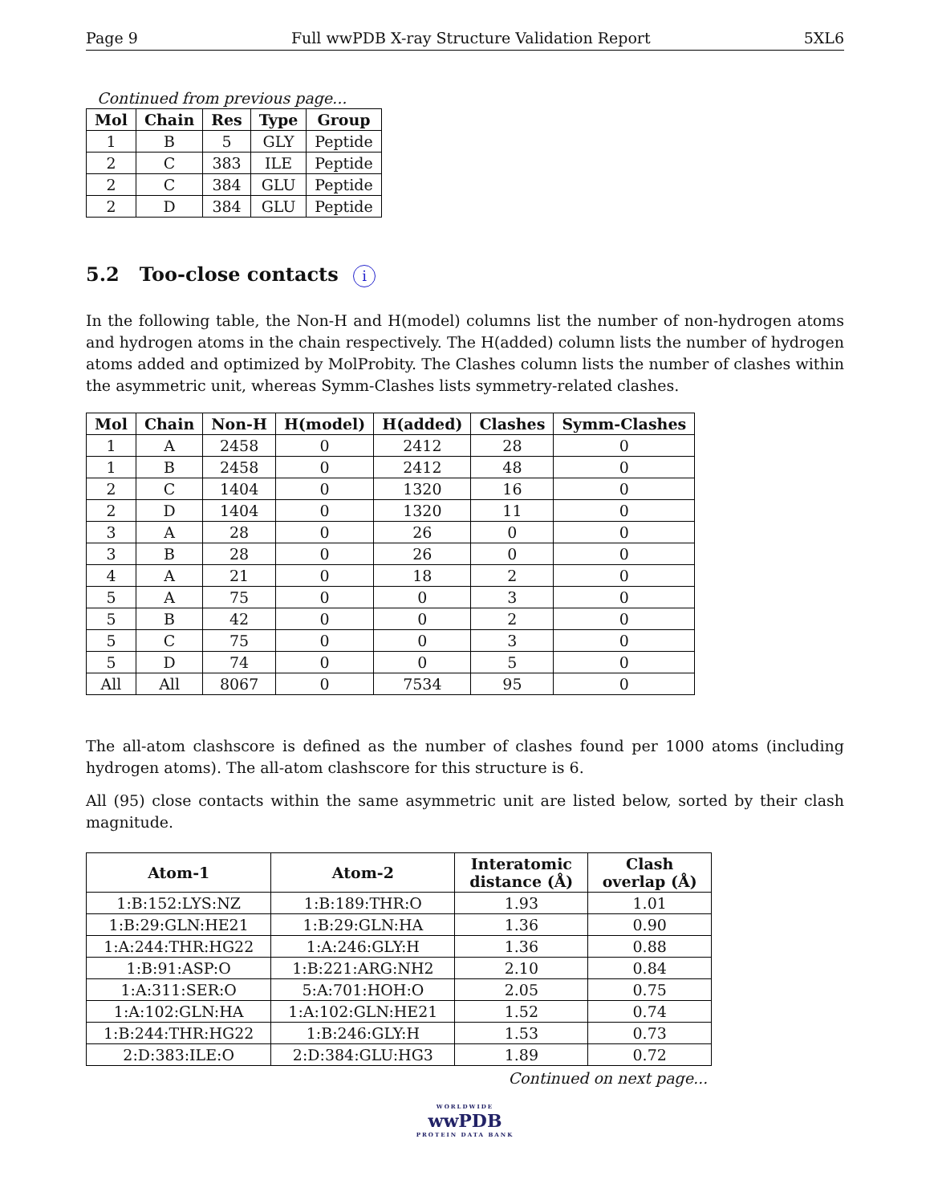Page 9 Full wwPDB X-ray Structure Validation Report 5XL6
Continued from previous page...
| Mol | Chain | Res | Type | Group |
| --- | --- | --- | --- | --- |
| 1 | B | 5 | GLY | Peptide |
| 2 | C | 383 | ILE | Peptide |
| 2 | C | 384 | GLU | Peptide |
| 2 | D | 384 | GLU | Peptide |
5.2 Too-close contacts i
In the following table, the Non-H and H(model) columns list the number of non-hydrogen atoms and hydrogen atoms in the chain respectively. The H(added) column lists the number of hydrogen atoms added and optimized by MolProbity. The Clashes column lists the number of clashes within the asymmetric unit, whereas Symm-Clashes lists symmetry-related clashes.
| Mol | Chain | Non-H | H(model) | H(added) | Clashes | Symm-Clashes |
| --- | --- | --- | --- | --- | --- | --- |
| 1 | A | 2458 | 0 | 2412 | 28 | 0 |
| 1 | B | 2458 | 0 | 2412 | 48 | 0 |
| 2 | C | 1404 | 0 | 1320 | 16 | 0 |
| 2 | D | 1404 | 0 | 1320 | 11 | 0 |
| 3 | A | 28 | 0 | 26 | 0 | 0 |
| 3 | B | 28 | 0 | 26 | 0 | 0 |
| 4 | A | 21 | 0 | 18 | 2 | 0 |
| 5 | A | 75 | 0 | 0 | 3 | 0 |
| 5 | B | 42 | 0 | 0 | 2 | 0 |
| 5 | C | 75 | 0 | 0 | 3 | 0 |
| 5 | D | 74 | 0 | 0 | 5 | 0 |
| All | All | 8067 | 0 | 7534 | 95 | 0 |
The all-atom clashscore is defined as the number of clashes found per 1000 atoms (including hydrogen atoms). The all-atom clashscore for this structure is 6.
All (95) close contacts within the same asymmetric unit are listed below, sorted by their clash magnitude.
| Atom-1 | Atom-2 | Interatomic distance (Å) | Clash overlap (Å) |
| --- | --- | --- | --- |
| 1:B:152:LYS:NZ | 1:B:189:THR:O | 1.93 | 1.01 |
| 1:B:29:GLN:HE21 | 1:B:29:GLN:HA | 1.36 | 0.90 |
| 1:A:244:THR:HG22 | 1:A:246:GLY:H | 1.36 | 0.88 |
| 1:B:91:ASP:O | 1:B:221:ARG:NH2 | 2.10 | 0.84 |
| 1:A:311:SER:O | 5:A:701:HOH:O | 2.05 | 0.75 |
| 1:A:102:GLN:HA | 1:A:102:GLN:HE21 | 1.52 | 0.74 |
| 1:B:244:THR:HG22 | 1:B:246:GLY:H | 1.53 | 0.73 |
| 2:D:383:ILE:O | 2:D:384:GLU:HG3 | 1.89 | 0.72 |
Continued on next page...
WORLDWIDE
wwPDB
PROTEIN DATA BANK